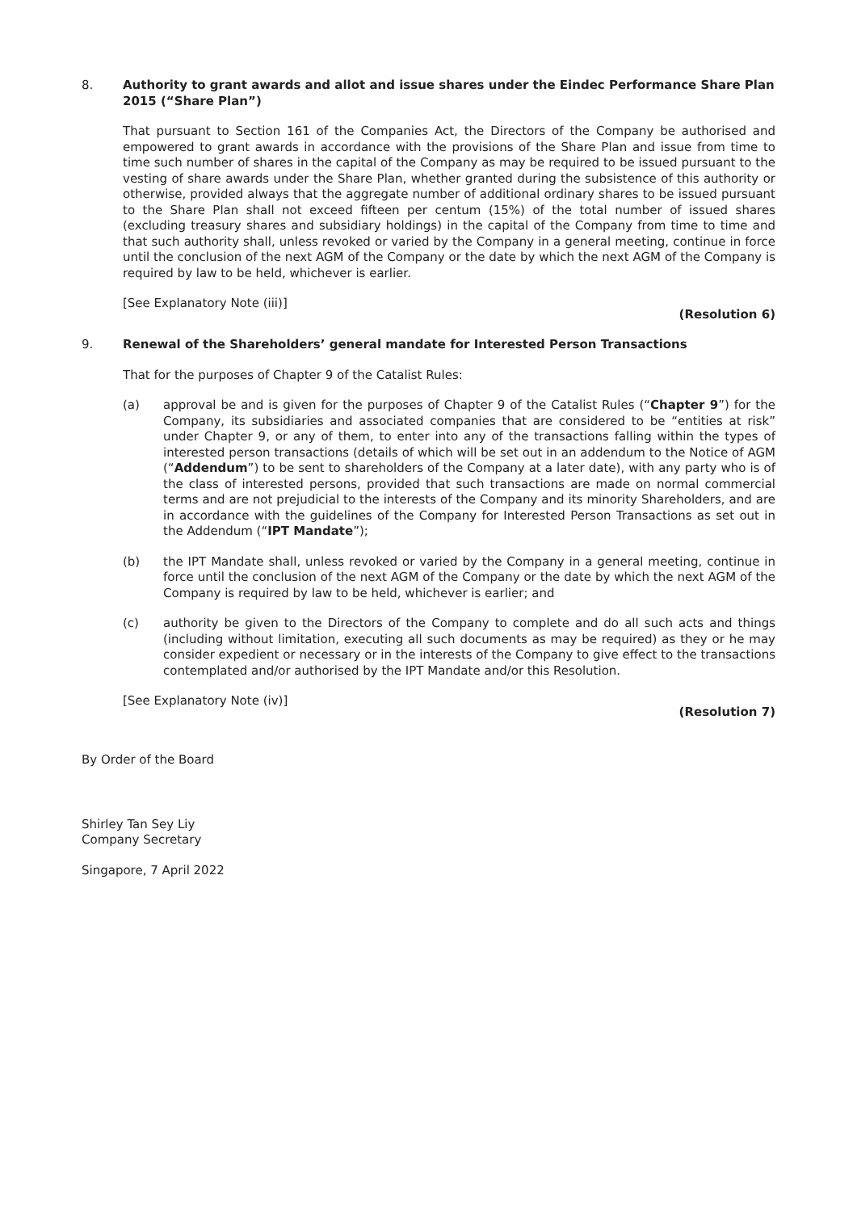8. Authority to grant awards and allot and issue shares under the Eindec Performance Share Plan 2015 (“Share Plan”)
That pursuant to Section 161 of the Companies Act, the Directors of the Company be authorised and empowered to grant awards in accordance with the provisions of the Share Plan and issue from time to time such number of shares in the capital of the Company as may be required to be issued pursuant to the vesting of share awards under the Share Plan, whether granted during the subsistence of this authority or otherwise, provided always that the aggregate number of additional ordinary shares to be issued pursuant to the Share Plan shall not exceed fifteen per centum (15%) of the total number of issued shares (excluding treasury shares and subsidiary holdings) in the capital of the Company from time to time and that such authority shall, unless revoked or varied by the Company in a general meeting, continue in force until the conclusion of the next AGM of the Company or the date by which the next AGM of the Company is required by law to be held, whichever is earlier.
[See Explanatory Note (iii)]
(Resolution 6)
9. Renewal of the Shareholders’ general mandate for Interested Person Transactions
That for the purposes of Chapter 9 of the Catalist Rules:
(a) approval be and is given for the purposes of Chapter 9 of the Catalist Rules (“Chapter 9”) for the Company, its subsidiaries and associated companies that are considered to be “entities at risk” under Chapter 9, or any of them, to enter into any of the transactions falling within the types of interested person transactions (details of which will be set out in an addendum to the Notice of AGM (“Addendum”) to be sent to shareholders of the Company at a later date), with any party who is of the class of interested persons, provided that such transactions are made on normal commercial terms and are not prejudicial to the interests of the Company and its minority Shareholders, and are in accordance with the guidelines of the Company for Interested Person Transactions as set out in the Addendum (“IPT Mandate”);
(b) the IPT Mandate shall, unless revoked or varied by the Company in a general meeting, continue in force until the conclusion of the next AGM of the Company or the date by which the next AGM of the Company is required by law to be held, whichever is earlier; and
(c) authority be given to the Directors of the Company to complete and do all such acts and things (including without limitation, executing all such documents as may be required) as they or he may consider expedient or necessary or in the interests of the Company to give effect to the transactions contemplated and/or authorised by the IPT Mandate and/or this Resolution.
[See Explanatory Note (iv)]
(Resolution 7)
By Order of the Board
Shirley Tan Sey Liy
Company Secretary
Singapore, 7 April 2022